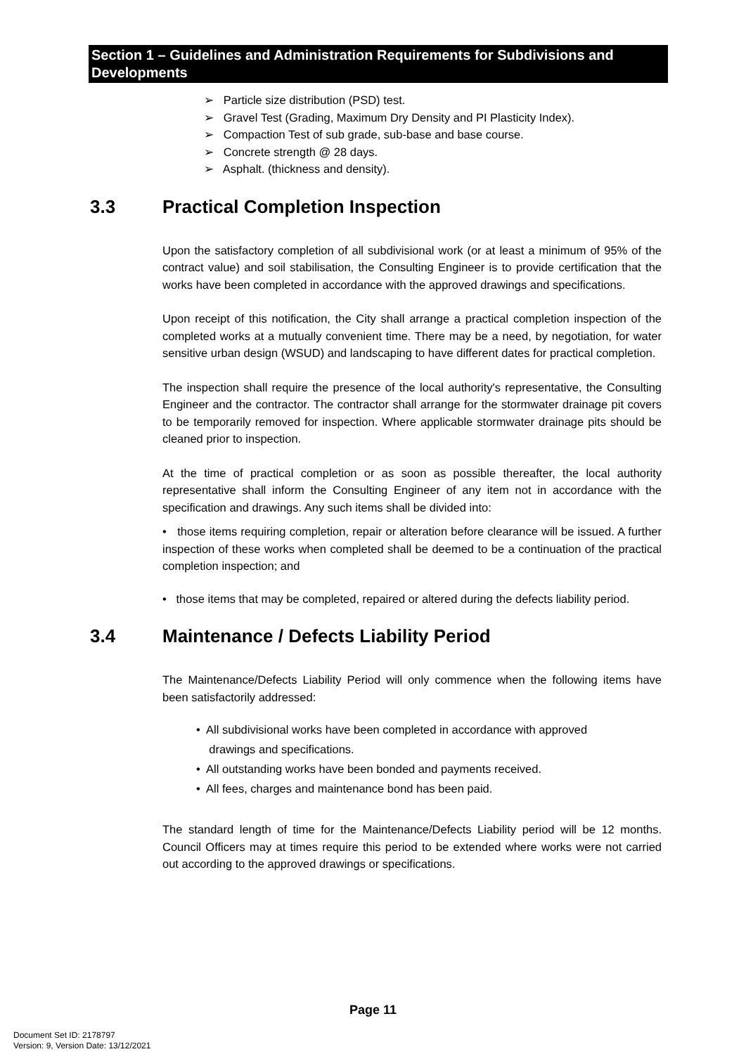Section 1 – Guidelines and Administration Requirements for Subdivisions and Developments
➢ Particle size distribution (PSD) test.
➢ Gravel Test (Grading, Maximum Dry Density and PI Plasticity Index).
➢ Compaction Test of sub grade, sub-base and base course.
➢ Concrete strength @ 28 days.
➢ Asphalt. (thickness and density).
3.3 Practical Completion Inspection
Upon the satisfactory completion of all subdivisional work (or at least a minimum of 95% of the contract value) and soil stabilisation, the Consulting Engineer is to provide certification that the works have been completed in accordance with the approved drawings and specifications.
Upon receipt of this notification, the City shall arrange a practical completion inspection of the completed works at a mutually convenient time. There may be a need, by negotiation, for water sensitive urban design (WSUD) and landscaping to have different dates for practical completion.
The inspection shall require the presence of the local authority's representative, the Consulting Engineer and the contractor. The contractor shall arrange for the stormwater drainage pit covers to be temporarily removed for inspection. Where applicable stormwater drainage pits should be cleaned prior to inspection.
At the time of practical completion or as soon as possible thereafter, the local authority representative shall inform the Consulting Engineer of any item not in accordance with the specification and drawings. Any such items shall be divided into:
• those items requiring completion, repair or alteration before clearance will be issued. A further inspection of these works when completed shall be deemed to be a continuation of the practical completion inspection; and
• those items that may be completed, repaired or altered during the defects liability period.
3.4 Maintenance / Defects Liability Period
The Maintenance/Defects Liability Period will only commence when the following items have been satisfactorily addressed:
• All subdivisional works have been completed in accordance with approved
drawings and specifications.
• All outstanding works have been bonded and payments received.
• All fees, charges and maintenance bond has been paid.
The standard length of time for the Maintenance/Defects Liability period will be 12 months. Council Officers may at times require this period to be extended where works were not carried out according to the approved drawings or specifications.
Page 11
Document Set ID: 2178797
Version: 9, Version Date: 13/12/2021